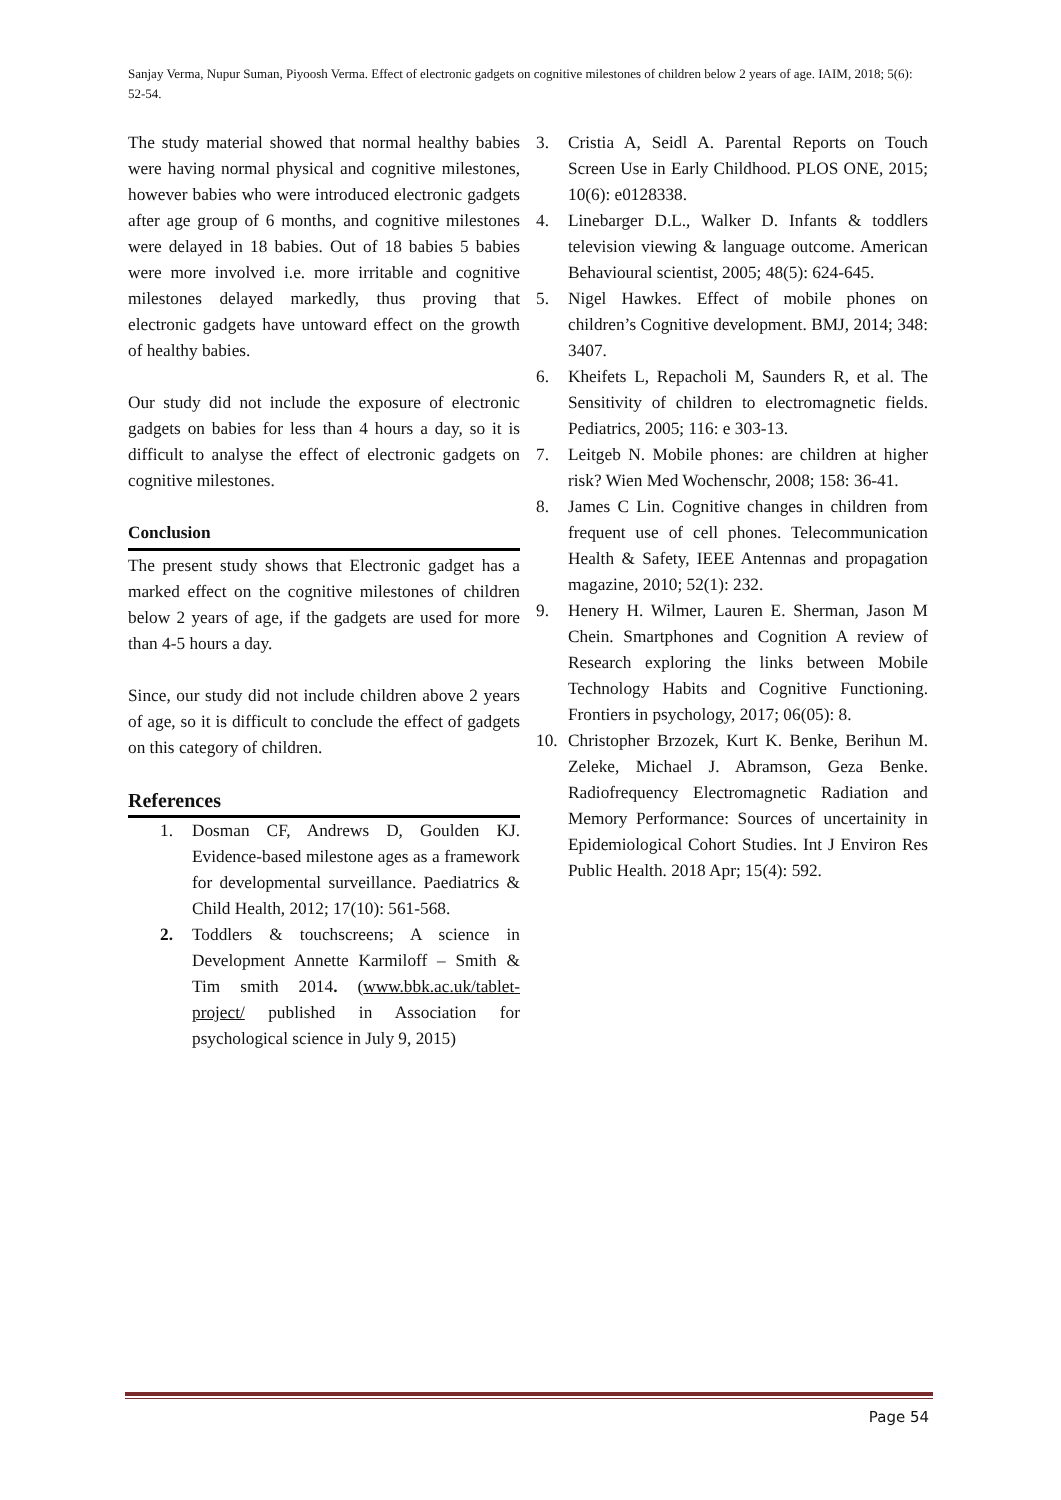Sanjay Verma, Nupur Suman, Piyoosh Verma. Effect of electronic gadgets on cognitive milestones of children below 2 years of age. IAIM, 2018; 5(6): 52-54.
The study material showed that normal healthy babies were having normal physical and cognitive milestones, however babies who were introduced electronic gadgets after age group of 6 months, and cognitive milestones were delayed in 18 babies. Out of 18 babies 5 babies were more involved i.e. more irritable and cognitive milestones delayed markedly, thus proving that electronic gadgets have untoward effect on the growth of healthy babies.
Our study did not include the exposure of electronic gadgets on babies for less than 4 hours a day, so it is difficult to analyse the effect of electronic gadgets on cognitive milestones.
Conclusion
The present study shows that Electronic gadget has a marked effect on the cognitive milestones of children below 2 years of age, if the gadgets are used for more than 4-5 hours a day.
Since, our study did not include children above 2 years of age, so it is difficult to conclude the effect of gadgets on this category of children.
References
1. Dosman CF, Andrews D, Goulden KJ. Evidence-based milestone ages as a framework for developmental surveillance. Paediatrics & Child Health, 2012; 17(10): 561-568.
2. Toddlers & touchscreens; A science in Development Annette Karmiloff – Smith & Tim smith 2014. (www.bbk.ac.uk/tablet-project/ published in Association for psychological science in July 9, 2015)
3. Cristia A, Seidl A. Parental Reports on Touch Screen Use in Early Childhood. PLOS ONE, 2015; 10(6): e0128338.
4. Linebarger D.L., Walker D. Infants & toddlers television viewing & language outcome. American Behavioural scientist, 2005; 48(5): 624-645.
5. Nigel Hawkes. Effect of mobile phones on children’s Cognitive development. BMJ, 2014; 348: 3407.
6. Kheifets L, Repacholi M, Saunders R, et al. The Sensitivity of children to electromagnetic fields. Pediatrics, 2005; 116: e 303-13.
7. Leitgeb N. Mobile phones: are children at higher risk? Wien Med Wochenschr, 2008; 158: 36-41.
8. James C Lin. Cognitive changes in children from frequent use of cell phones. Telecommunication Health & Safety, IEEE Antennas and propagation magazine, 2010; 52(1): 232.
9. Henery H. Wilmer, Lauren E. Sherman, Jason M Chein. Smartphones and Cognition A review of Research exploring the links between Mobile Technology Habits and Cognitive Functioning. Frontiers in psychology, 2017; 06(05): 8.
10. Christopher Brzozek, Kurt K. Benke, Berihun M. Zeleke, Michael J. Abramson, Geza Benke. Radiofrequency Electromagnetic Radiation and Memory Performance: Sources of uncertainity in Epidemiological Cohort Studies. Int J Environ Res Public Health. 2018 Apr; 15(4): 592.
Page 54